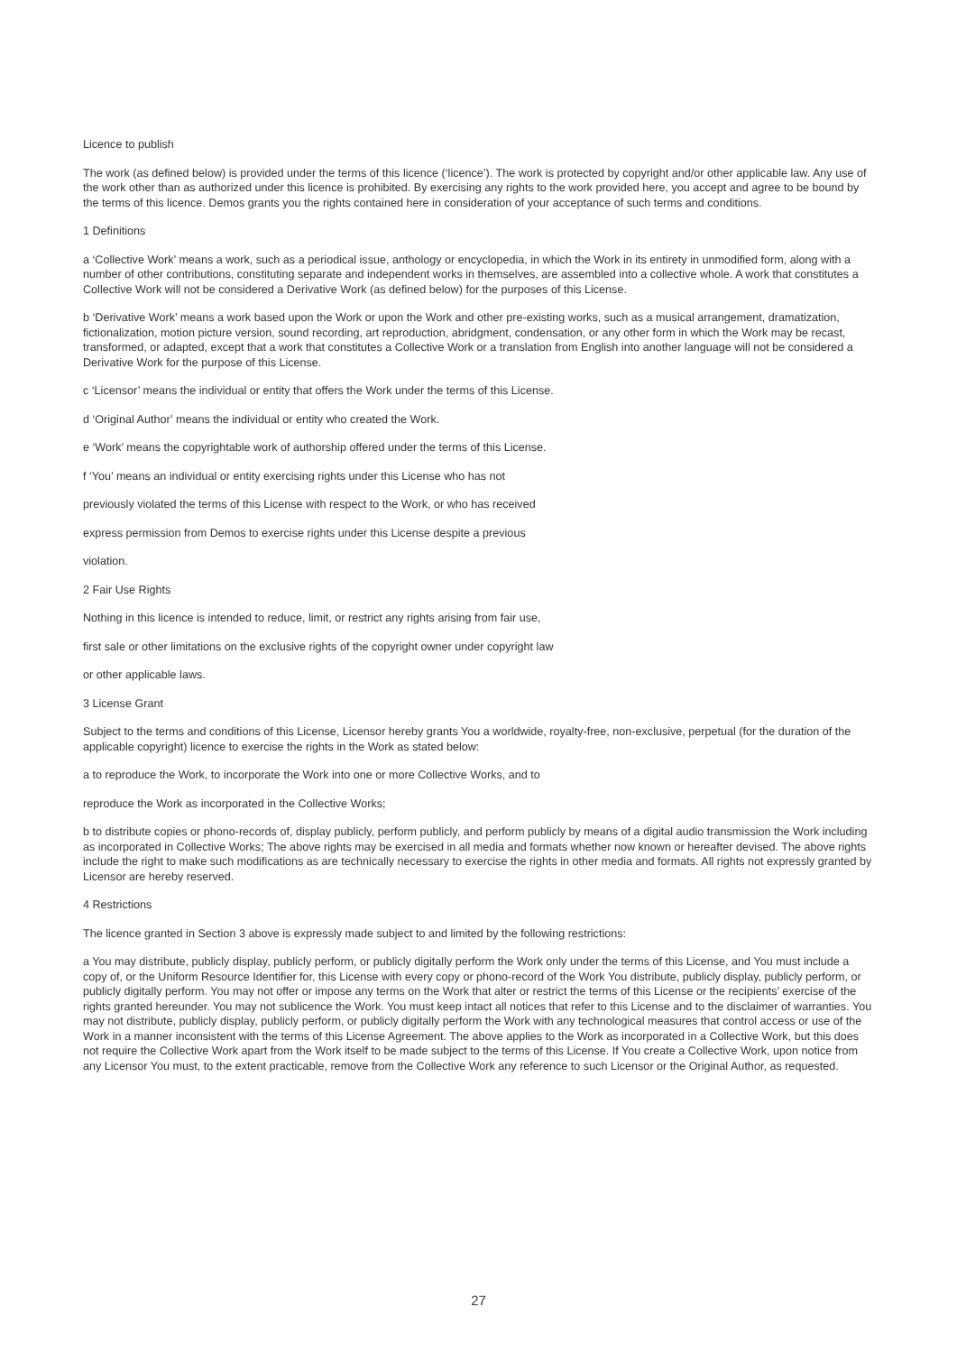Licence to publish
The work (as defined below) is provided under the terms of this licence (‘licence’). The work is protected by copyright and/or other applicable law. Any use of the work other than as authorized under this licence is prohibited. By exercising any rights to the work provided here, you accept and agree to be bound by the terms of this licence. Demos grants you the rights contained here in consideration of your acceptance of such terms and conditions.
1 Definitions
a ‘Collective Work’ means a work, such as a periodical issue, anthology or encyclopedia, in which the Work in its entirety in unmodified form, along with a number of other contributions, constituting separate and independent works in themselves, are assembled into a collective whole. A work that constitutes a Collective Work will not be considered a Derivative Work (as defined below) for the purposes of this License.
b ‘Derivative Work’ means a work based upon the Work or upon the Work and other pre-existing works, such as a musical arrangement, dramatization, fictionalization, motion picture version, sound recording, art reproduction, abridgment, condensation, or any other form in which the Work may be recast, transformed, or adapted, except that a work that constitutes a Collective Work or a translation from English into another language will not be considered a Derivative Work for the purpose of this License.
c ‘Licensor’ means the individual or entity that offers the Work under the terms of this License.
d ‘Original Author’ means the individual or entity who created the Work.
e ‘Work’ means the copyrightable work of authorship offered under the terms of this License.
f ‘You’ means an individual or entity exercising rights under this License who has not
previously violated the terms of this License with respect to the Work, or who has received
express permission from Demos to exercise rights under this License despite a previous
violation.
2 Fair Use Rights
Nothing in this licence is intended to reduce, limit, or restrict any rights arising from fair use,
first sale or other limitations on the exclusive rights of the copyright owner under copyright law
or other applicable laws.
3 License Grant
Subject to the terms and conditions of this License, Licensor hereby grants You a worldwide, royalty-free, non-exclusive, perpetual (for the duration of the applicable copyright) licence to exercise the rights in the Work as stated below:
a to reproduce the Work, to incorporate the Work into one or more Collective Works, and to
reproduce the Work as incorporated in the Collective Works;
b to distribute copies or phono-records of, display publicly, perform publicly, and perform publicly by means of a digital audio transmission the Work including as incorporated in Collective Works; The above rights may be exercised in all media and formats whether now known or hereafter devised. The above rights include the right to make such modifications as are technically necessary to exercise the rights in other media and formats. All rights not expressly granted by Licensor are hereby reserved.
4 Restrictions
The licence granted in Section 3 above is expressly made subject to and limited by the following restrictions:
a You may distribute, publicly display, publicly perform, or publicly digitally perform the Work only under the terms of this License, and You must include a copy of, or the Uniform Resource Identifier for, this License with every copy or phono-record of the Work You distribute, publicly display, publicly perform, or publicly digitally perform. You may not offer or impose any terms on the Work that alter or restrict the terms of this License or the recipients’ exercise of the rights granted hereunder. You may not sublicence the Work. You must keep intact all notices that refer to this License and to the disclaimer of warranties. You may not distribute, publicly display, publicly perform, or publicly digitally perform the Work with any technological measures that control access or use of the Work in a manner inconsistent with the terms of this License Agreement. The above applies to the Work as incorporated in a Collective Work, but this does not require the Collective Work apart from the Work itself to be made subject to the terms of this License. If You create a Collective Work, upon notice from any Licensor You must, to the extent practicable, remove from the Collective Work any reference to such Licensor or the Original Author, as requested.
27